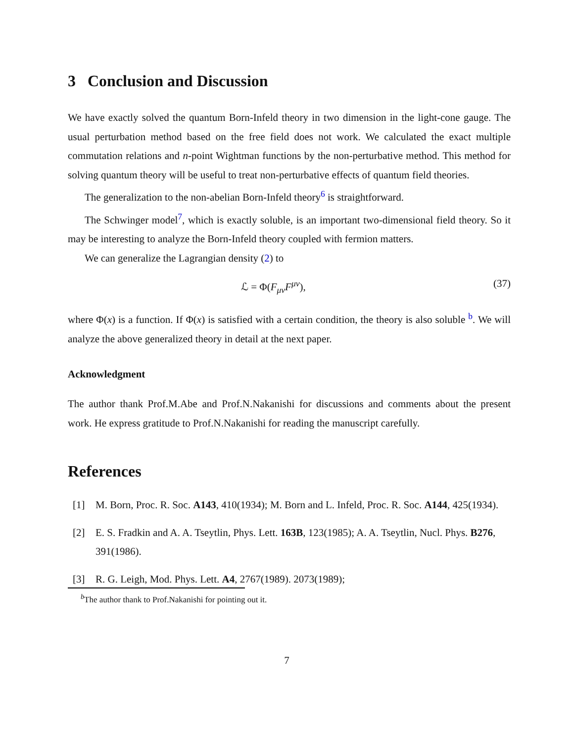3 Conclusion and Discussion
We have exactly solved the quantum Born-Infeld theory in two dimension in the light-cone gauge. The usual perturbation method based on the free field does not work. We calculated the exact multiple commutation relations and n-point Wightman functions by the non-perturbative method. This method for solving quantum theory will be useful to treat non-perturbative effects of quantum field theories.
The generalization to the non-abelian Born-Infeld theory<sup>6</sup> is straightforward.
The Schwinger model<sup>7</sup>, which is exactly soluble, is an important two-dimensional field theory. So it may be interesting to analyze the Born-Infeld theory coupled with fermion matters.
We can generalize the Lagrangian density (2) to
ℒ = Φ(F<sub>μν</sub>F<sup>μν</sup>), (37)
where Φ(x) is a function. If Φ(x) is satisfied with a certain condition, the theory is also soluble <sup>b</sup>. We will analyze the above generalized theory in detail at the next paper.
Acknowledgment
The author thank Prof.M.Abe and Prof.N.Nakanishi for discussions and comments about the present work. He express gratitude to Prof.N.Nakanishi for reading the manuscript carefully.
References
[1] M. Born, Proc. R. Soc. A143, 410(1934); M. Born and L. Infeld, Proc. R. Soc. A144, 425(1934).
[2] E. S. Fradkin and A. A. Tseytlin, Phys. Lett. 163B, 123(1985); A. A. Tseytlin, Nucl. Phys. B276, 391(1986).
[3] R. G. Leigh, Mod. Phys. Lett. A4, 2767(1989). 2073(1989);
<sup>b</sup> The author thank to Prof.Nakanishi for pointing out it.
7